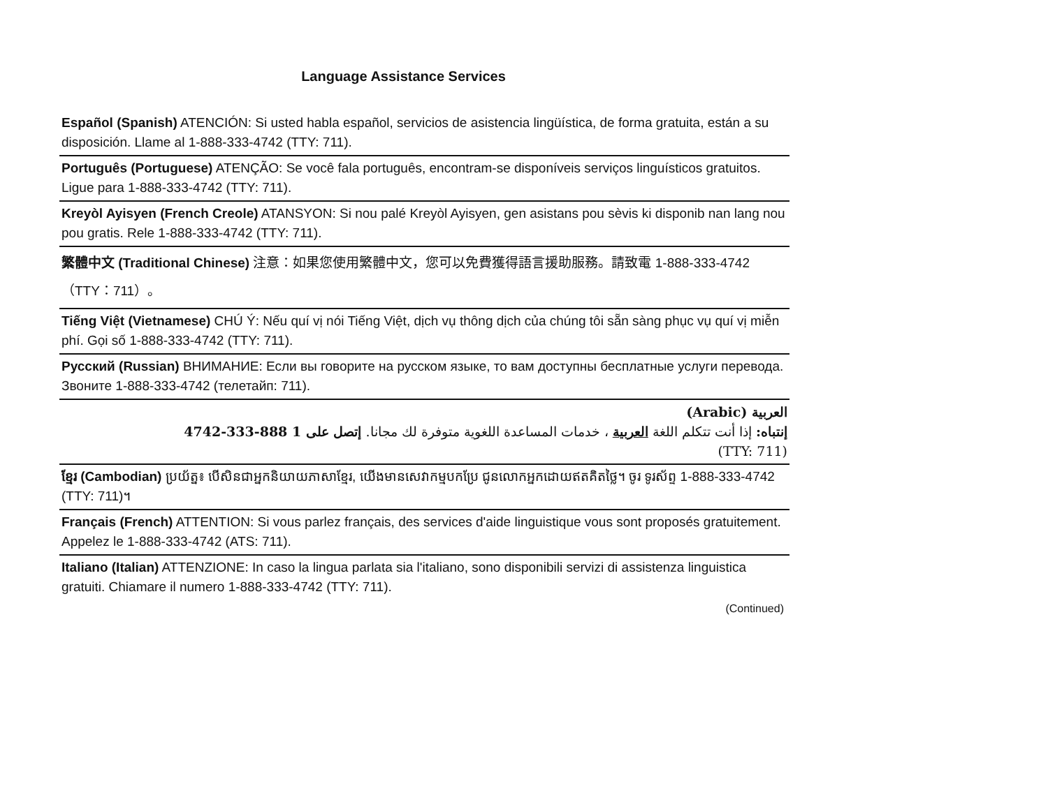Language Assistance Services
Español (Spanish) ATENCIÓN: Si usted habla español, servicios de asistencia lingüística, de forma gratuita, están a su disposición. Llame al 1-888-333-4742 (TTY: 711).
Português (Portuguese) ATENÇÃO: Se você fala português, encontram-se disponíveis serviços linguísticos gratuitos. Ligue para 1-888-333-4742 (TTY: 711).
Kreyòl Ayisyen (French Creole) ATANSYON: Si nou palé Kreyòl Ayisyen, gen asistans pou sèvis ki disponib nan lang nou pou gratis. Rele 1-888-333-4742 (TTY: 711).
繁體中文 (Traditional Chinese) 注意：如果您使用繁體中文，您可以免費獲得語言援助服務。請致電 1-888-333-4742（TTY：711）。
Tiếng Việt (Vietnamese) CHÚ Ý: Nếu quí vị nói Tiếng Việt, dịch vụ thông dịch của chúng tôi sẵn sàng phục vụ quí vị miễn phí. Gọi số 1-888-333-4742 (TTY: 711).
Русский (Russian) ВНИМАНИЕ: Если вы говорите на русском языке, то вам доступны бесплатные услуги перевода. Звоните 1-888-333-4742 (телетайп: 711).
العربية (Arabic)
إنتباه: إذا أنت تتكلم اللغة العربية ، خدمات المساعدة اللغوية متوفرة لك مجانا. إتصل على 1 888-333-4742
(TTY: 711)
ខ្មែរ (Cambodian) ប្រយ័ត្ន៖ បើសិនជាអ្នកនិយាយភាសាខ្មែរ, យើងមានសេវាកម្មបកប្រែ ជូនលោកអ្នកដោយឥតគិតថ្លៃ។ ចូរ ទូរស័ព្ទ 1-888-333-4742 (TTY: 711)។
Français (French) ATTENTION: Si vous parlez français, des services d'aide linguistique vous sont proposés gratuitement. Appelez le 1-888-333-4742 (ATS: 711).
Italiano (Italian) ATTENZIONE: In caso la lingua parlata sia l'italiano, sono disponibili servizi di assistenza linguistica gratuiti. Chiamare il numero 1-888-333-4742 (TTY: 711).
(Continued)